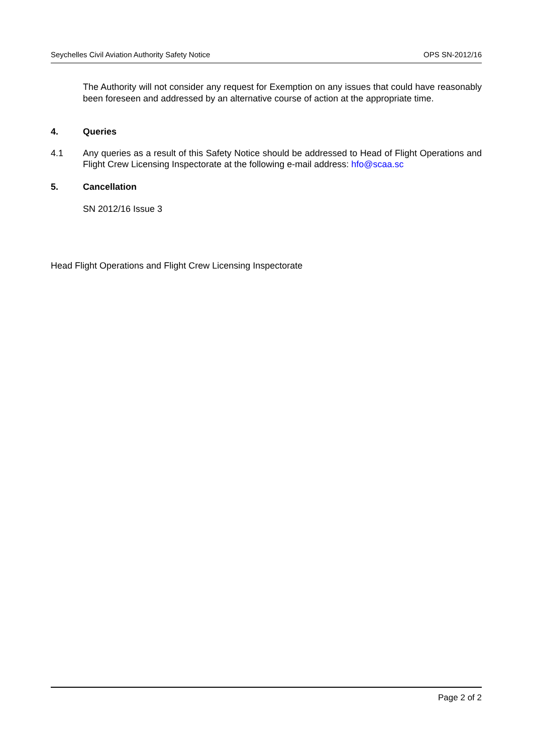Seychelles Civil Aviation Authority Safety Notice OPS SN-2012/16
The Authority will not consider any request for Exemption on any issues that could have reasonably been foreseen and addressed by an alternative course of action at the appropriate time.
4. Queries
4.1 Any queries as a result of this Safety Notice should be addressed to Head of Flight Operations and Flight Crew Licensing Inspectorate at the following e-mail address: hfo@scaa.sc
5. Cancellation
SN 2012/16 Issue 3
Head Flight Operations and Flight Crew Licensing Inspectorate
Page 2 of 2